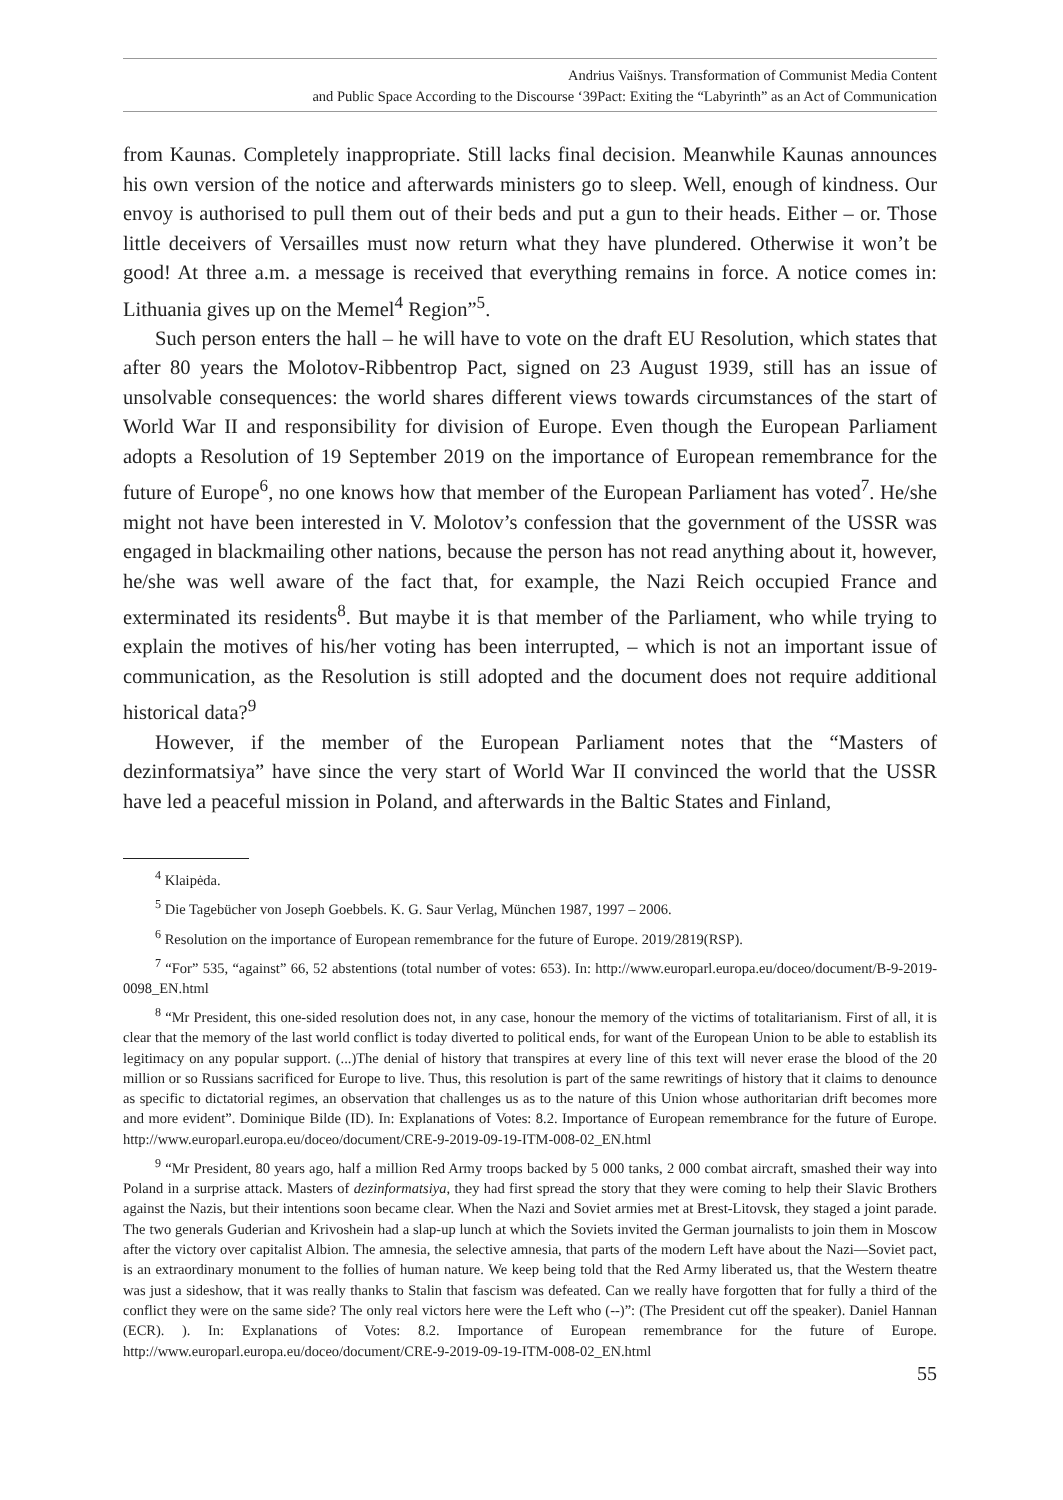Andrius Vaišnys. Transformation of Communist Media Content
and Public Space According to the Discourse ‘39Pact: Exiting the “Labyrinth” as an Act of Communication
from Kaunas. Completely inappropriate. Still lacks final decision. Meanwhile Kaunas announces his own version of the notice and afterwards ministers go to sleep. Well, enough of kindness. Our envoy is authorised to pull them out of their beds and put a gun to their heads. Either – or. Those little deceivers of Versailles must now return what they have plundered. Otherwise it won’t be good! At three a.m. a message is received that everything remains in force. A notice comes in: Lithuania gives up on the Memel<sup>4</sup> Region”<sup>5</sup>.
Such person enters the hall – he will have to vote on the draft EU Resolution, which states that after 80 years the Molotov-Ribbentrop Pact, signed on 23 August 1939, still has an issue of unsolvable consequences: the world shares different views towards circumstances of the start of World War II and responsibility for division of Europe. Even though the European Parliament adopts a Resolution of 19 September 2019 on the importance of European remembrance for the future of Europe<sup>6</sup>, no one knows how that member of the European Parliament has voted<sup>7</sup>. He/she might not have been interested in V. Molotov’s confession that the government of the USSR was engaged in blackmailing other nations, because the person has not read anything about it, however, he/she was well aware of the fact that, for example, the Nazi Reich occupied France and exterminated its residents<sup>8</sup>. But maybe it is that member of the Parliament, who while trying to explain the motives of his/her voting has been interrupted, – which is not an important issue of communication, as the Resolution is still adopted and the document does not require additional historical data?<sup>9</sup>
However, if the member of the European Parliament notes that the “Masters of dezinformatsiya” have since the very start of World War II convinced the world that the USSR have led a peaceful mission in Poland, and afterwards in the Baltic States and Finland,
<sup>4</sup> Klaipėda.
<sup>5</sup> Die Tagebücher von Joseph Goebbels. K. G. Saur Verlag, München 1987, 1997 – 2006.
<sup>6</sup> Resolution on the importance of European remembrance for the future of Europe. 2019/2819(RSP).
<sup>7</sup> “For” 535, “against” 66, 52 abstentions (total number of votes: 653). In: http://www.europarl.europa.eu/doceo/document/B-9-2019-0098_EN.html
<sup>8</sup> “Mr President, this one-sided resolution does not, in any case, honour the memory of the victims of totalitarianism. First of all, it is clear that the memory of the last world conflict is today diverted to political ends, for want of the European Union to be able to establish its legitimacy on any popular support. (...)The denial of history that transpires at every line of this text will never erase the blood of the 20 million or so Russians sacrificed for Europe to live. Thus, this resolution is part of the same rewritings of history that it claims to denounce as specific to dictatorial regimes, an observation that challenges us as to the nature of this Union whose authoritarian drift becomes more and more evident”. Dominique Bilde (ID). In: Explanations of Votes: 8.2. Importance of European remembrance for the future of Europe. http://www.europarl.europa.eu/doceo/document/CRE-9-2019-09-19-ITM-008-02_EN.html
<sup>9</sup> “Mr President, 80 years ago, half a million Red Army troops backed by 5 000 tanks, 2 000 combat aircraft, smashed their way into Poland in a surprise attack. Masters of dezinformatsiya, they had first spread the story that they were coming to help their Slavic Brothers against the Nazis, but their intentions soon became clear. When the Nazi and Soviet armies met at Brest-Litovsk, they staged a joint parade. The two generals Guderian and Krivoshein had a slap-up lunch at which the Soviets invited the German journalists to join them in Moscow after the victory over capitalist Albion. The amnesia, the selective amnesia, that parts of the modern Left have about the Nazi—Soviet pact, is an extraordinary monument to the follies of human nature. We keep being told that the Red Army liberated us, that the Western theatre was just a sideshow, that it was really thanks to Stalin that fascism was defeated. Can we really have forgotten that for fully a third of the conflict they were on the same side? The only real victors here were the Left who (--)”: (The President cut off the speaker). Daniel Hannan (ECR). ). In: Explanations of Votes: 8.2. Importance of European remembrance for the future of Europe. http://www.europarl.europa.eu/doceo/document/CRE-9-2019-09-19-ITM-008-02_EN.html
55